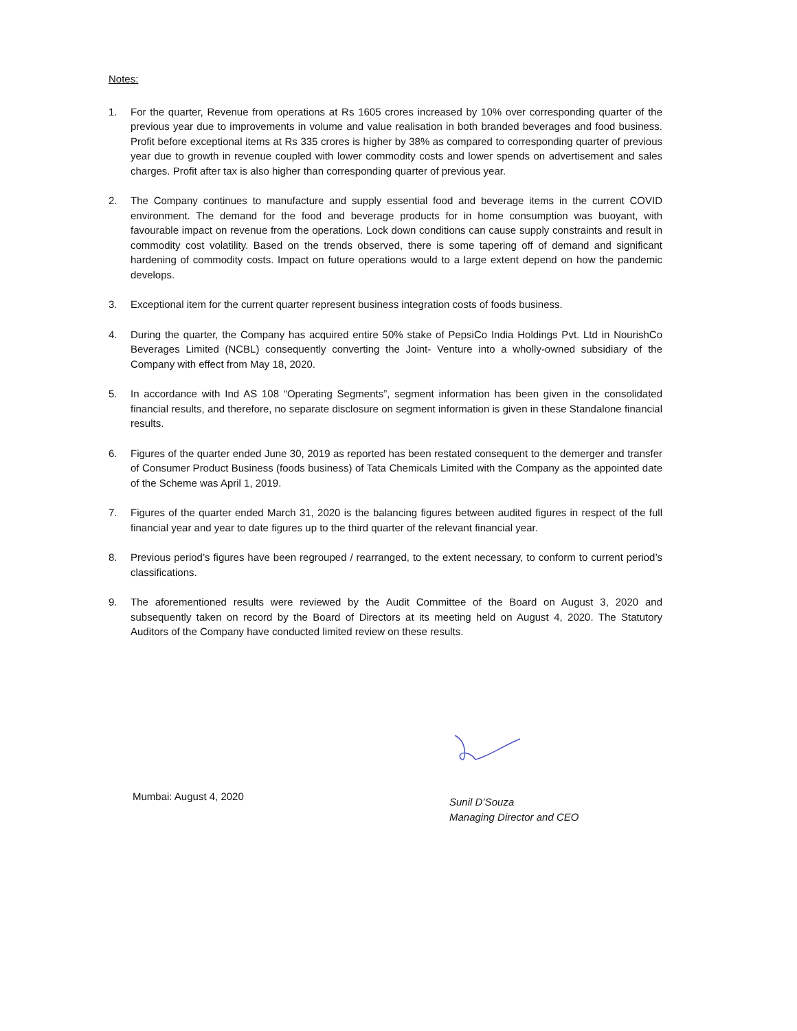Notes:
1. For the quarter, Revenue from operations at Rs 1605 crores increased by 10% over corresponding quarter of the previous year due to improvements in volume and value realisation in both branded beverages and food business. Profit before exceptional items at Rs 335 crores is higher by 38% as compared to corresponding quarter of previous year due to growth in revenue coupled with lower commodity costs and lower spends on advertisement and sales charges. Profit after tax is also higher than corresponding quarter of previous year.
2. The Company continues to manufacture and supply essential food and beverage items in the current COVID environment. The demand for the food and beverage products for in home consumption was buoyant, with favourable impact on revenue from the operations. Lock down conditions can cause supply constraints and result in commodity cost volatility. Based on the trends observed, there is some tapering off of demand and significant hardening of commodity costs. Impact on future operations would to a large extent depend on how the pandemic develops.
3. Exceptional item for the current quarter represent business integration costs of foods business.
4. During the quarter, the Company has acquired entire 50% stake of PepsiCo India Holdings Pvt. Ltd in NourishCo Beverages Limited (NCBL) consequently converting the Joint- Venture into a wholly-owned subsidiary of the Company with effect from May 18, 2020.
5. In accordance with Ind AS 108 “Operating Segments”, segment information has been given in the consolidated financial results, and therefore, no separate disclosure on segment information is given in these Standalone financial results.
6. Figures of the quarter ended June 30, 2019 as reported has been restated consequent to the demerger and transfer of Consumer Product Business (foods business) of Tata Chemicals Limited with the Company as the appointed date of the Scheme was April 1, 2019.
7. Figures of the quarter ended March 31, 2020 is the balancing figures between audited figures in respect of the full financial year and year to date figures up to the third quarter of the relevant financial year.
8. Previous period’s figures have been regrouped / rearranged, to the extent necessary, to conform to current period’s classifications.
9. The aforementioned results were reviewed by the Audit Committee of the Board on August 3, 2020 and subsequently taken on record by the Board of Directors at its meeting held on August 4, 2020. The Statutory Auditors of the Company have conducted limited review on these results.
Mumbai: August 4, 2020
Sunil D’Souza
Managing Director and CEO